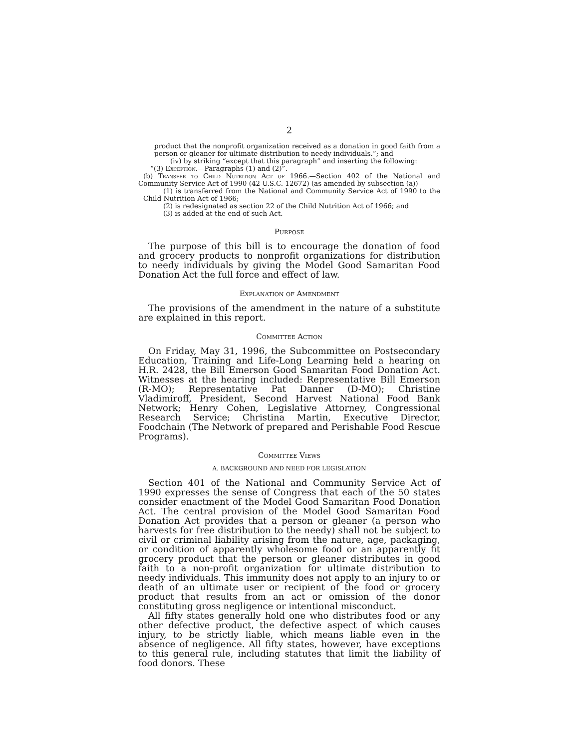2
product that the nonprofit organization received as a donation in good faith from a person or gleaner for ultimate distribution to needy individuals.”; and
(iv) by striking “except that this paragraph” and inserting the following:
“(3) Exception.—Paragraphs (1) and (2)”.
(b) Transfer to Child Nutrition Act of 1966.—Section 402 of the National and Community Service Act of 1990 (42 U.S.C. 12672) (as amended by subsection (a))—
(1) is transferred from the National and Community Service Act of 1990 to the Child Nutrition Act of 1966;
(2) is redesignated as section 22 of the Child Nutrition Act of 1966; and
(3) is added at the end of such Act.
Purpose
The purpose of this bill is to encourage the donation of food and grocery products to nonprofit organizations for distribution to needy individuals by giving the Model Good Samaritan Food Donation Act the full force and effect of law.
Explanation of Amendment
The provisions of the amendment in the nature of a substitute are explained in this report.
Committee Action
On Friday, May 31, 1996, the Subcommittee on Postsecondary Education, Training and Life-Long Learning held a hearing on H.R. 2428, the Bill Emerson Good Samaritan Food Donation Act. Witnesses at the hearing included: Representative Bill Emerson (R-MO); Representative Pat Danner (D-MO); Christine Vladimiroff, President, Second Harvest National Food Bank Network; Henry Cohen, Legislative Attorney, Congressional Research Service; Christina Martin, Executive Director, Foodchain (The Network of prepared and Perishable Food Rescue Programs).
Committee Views
A. BACKGROUND AND NEED FOR LEGISLATION
Section 401 of the National and Community Service Act of 1990 expresses the sense of Congress that each of the 50 states consider enactment of the Model Good Samaritan Food Donation Act. The central provision of the Model Good Samaritan Food Donation Act provides that a person or gleaner (a person who harvests for free distribution to the needy) shall not be subject to civil or criminal liability arising from the nature, age, packaging, or condition of apparently wholesome food or an apparently fit grocery product that the person or gleaner distributes in good faith to a non-profit organization for ultimate distribution to needy individuals. This immunity does not apply to an injury to or death of an ultimate user or recipient of the food or grocery product that results from an act or omission of the donor constituting gross negligence or intentional misconduct.
All fifty states generally hold one who distributes food or any other defective product, the defective aspect of which causes injury, to be strictly liable, which means liable even in the absence of negligence. All fifty states, however, have exceptions to this general rule, including statutes that limit the liability of food donors. These